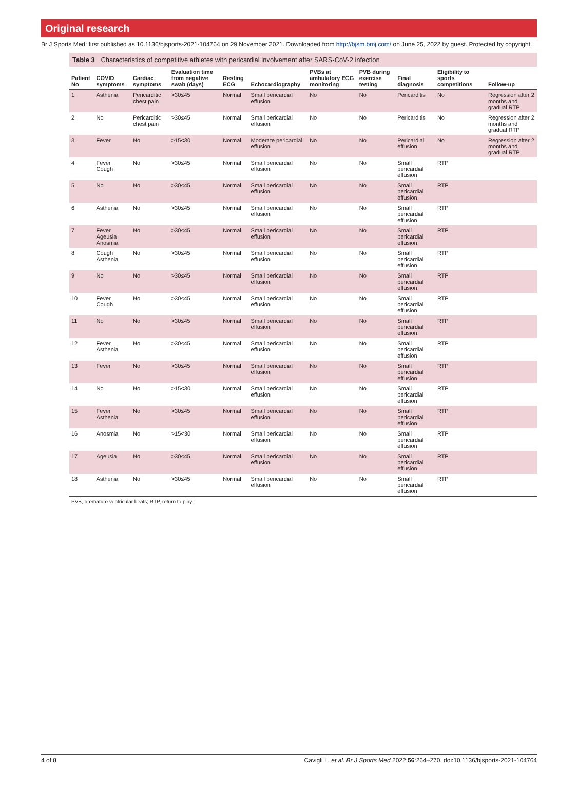Original research
Br J Sports Med: first published as 10.1136/bjsports-2021-104764 on 29 November 2021. Downloaded from http://bjsm.bmj.com/ on June 25, 2022 by guest. Protected by copyright.
Table 3 Characteristics of competitive athletes with pericardial involvement after SARS-CoV-2 infection
| Patient No | COVID symptoms | Cardiac symptoms | Evaluation time from negative swab (days) | Resting ECG | Echocardiography | PVBs at ambulatory ECG monitoring | PVB during exercise testing | Final diagnosis | Eligibility to sports competitions | Follow-up |
| --- | --- | --- | --- | --- | --- | --- | --- | --- | --- | --- |
| 1 | Asthenia | Pericarditic chest pain | >30≤45 | Normal | Small pericardial effusion | No | No | Pericarditis | No | Regression after 2 months and gradual RTP |
| 2 | No | Pericarditic chest pain | >30≤45 | Normal | Small pericardial effusion | No | No | Pericarditis | No | Regression after 2 months and gradual RTP |
| 3 | Fever | No | >15<30 | Normal | Moderate pericardial effusion | No | No | Pericardial effusion | No | Regression after 2 months and gradual RTP |
| 4 | Fever Cough | No | >30≤45 | Normal | Small pericardial effusion | No | No | Small pericardial effusion | RTP | |
| 5 | No | No | >30≤45 | Normal | Small pericardial effusion | No | No | Small pericardial effusion | RTP | |
| 6 | Asthenia | No | >30≤45 | Normal | Small pericardial effusion | No | No | Small pericardial effusion | RTP | |
| 7 | Fever Ageusia Anosmia | No | >30≤45 | Normal | Small pericardial effusion | No | No | Small pericardial effusion | RTP | |
| 8 | Cough Asthenia | No | >30≤45 | Normal | Small pericardial effusion | No | No | Small pericardial effusion | RTP | |
| 9 | No | No | >30≤45 | Normal | Small pericardial effusion | No | No | Small pericardial effusion | RTP | |
| 10 | Fever Cough | No | >30≤45 | Normal | Small pericardial effusion | No | No | Small pericardial effusion | RTP | |
| 11 | No | No | >30≤45 | Normal | Small pericardial effusion | No | No | Small pericardial effusion | RTP | |
| 12 | Fever Asthenia | No | >30≤45 | Normal | Small pericardial effusion | No | No | Small pericardial effusion | RTP | |
| 13 | Fever | No | >30≤45 | Normal | Small pericardial effusion | No | No | Small pericardial effusion | RTP | |
| 14 | No | No | >15<30 | Normal | Small pericardial effusion | No | No | Small pericardial effusion | RTP | |
| 15 | Fever Asthenia | No | >30≤45 | Normal | Small pericardial effusion | No | No | Small pericardial effusion | RTP | |
| 16 | Anosmia | No | >15<30 | Normal | Small pericardial effusion | No | No | Small pericardial effusion | RTP | |
| 17 | Ageusia | No | >30≤45 | Normal | Small pericardial effusion | No | No | Small pericardial effusion | RTP | |
| 18 | Asthenia | No | >30≤45 | Normal | Small pericardial effusion | No | No | Small pericardial effusion | RTP | |
PVB, premature ventricular beats; RTP, return to play.;
4 of 8 Cavigli L, et al. Br J Sports Med 2022;56:264–270. doi:10.1136/bjsports-2021-104764